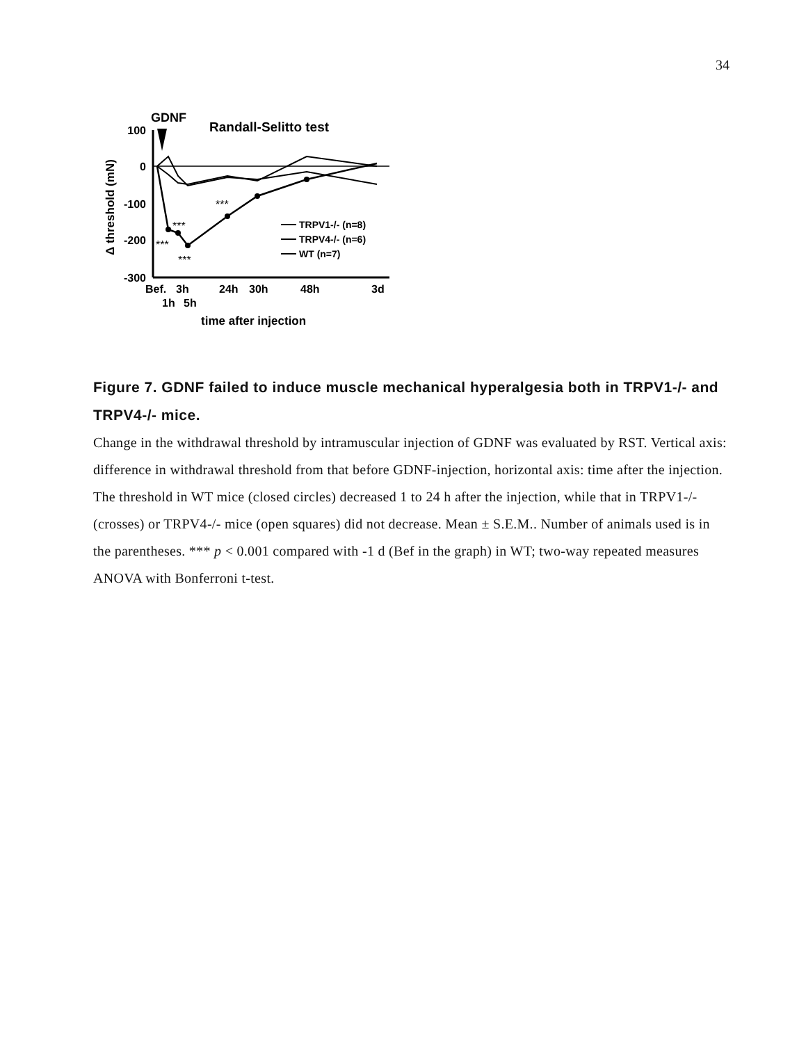34
GDNF
Randall-Selitto test
100
0
-100
-200
-300
Δ threshold (mN)
***
***
***
***
TRPV1-/- (n=8)
TRPV4-/- (n=6)
WT (n=7)
Bef.
3h
24h
30h
48h
3d
1h
5h
time after injection
Figure 7. GDNF failed to induce muscle mechanical hyperalgesia both in TRPV1-/- and TRPV4-/- mice.
Change in the withdrawal threshold by intramuscular injection of GDNF was evaluated by RST. Vertical axis: difference in withdrawal threshold from that before GDNF-injection, horizontal axis: time after the injection. The threshold in WT mice (closed circles) decreased 1 to 24 h after the injection, while that in TRPV1-/- (crosses) or TRPV4-/- mice (open squares) did not decrease. Mean ± S.E.M.. Number of animals used is in the parentheses. *** p < 0.001 compared with -1 d (Bef in the graph) in WT; two-way repeated measures ANOVA with Bonferroni t-test.